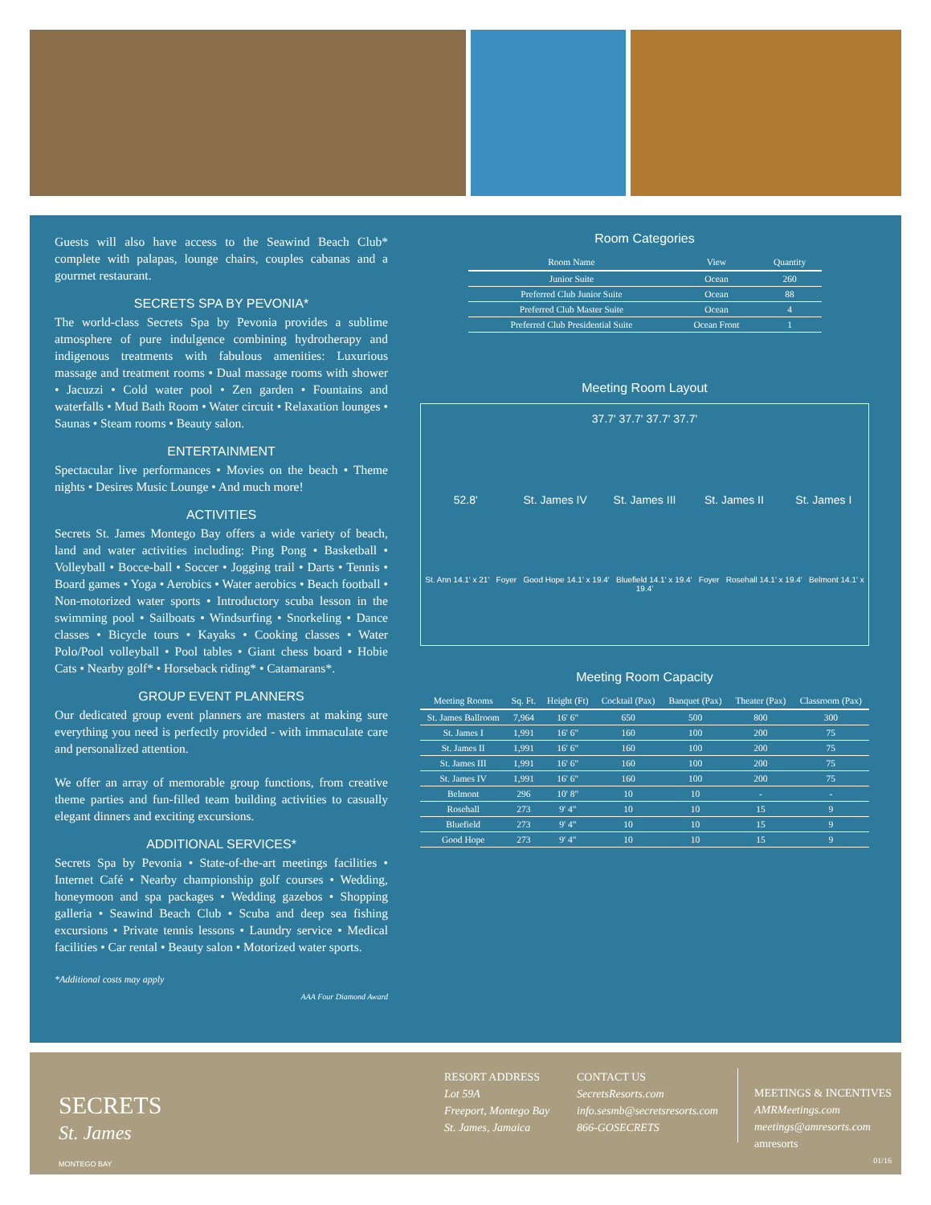Guests will also have access to the Seawind Beach Club* complete with palapas, lounge chairs, couples cabanas and a gourmet restaurant.
SECRETS SPA BY PEVONIA*
The world-class Secrets Spa by Pevonia provides a sublime atmosphere of pure indulgence combining hydrotherapy and indigenous treatments with fabulous amenities: Luxurious massage and treatment rooms • Dual massage rooms with shower • Jacuzzi • Cold water pool • Zen garden • Fountains and waterfalls • Mud Bath Room • Water circuit • Relaxation lounges • Saunas • Steam rooms • Beauty salon.
ENTERTAINMENT
Spectacular live performances • Movies on the beach • Theme nights • Desires Music Lounge • And much more!
ACTIVITIES
Secrets St. James Montego Bay offers a wide variety of beach, land and water activities including: Ping Pong • Basketball • Volleyball • Bocce-ball • Soccer • Jogging trail • Darts • Tennis • Board games • Yoga • Aerobics • Water aerobics • Beach football • Non-motorized water sports • Introductory scuba lesson in the swimming pool • Sailboats • Windsurfing • Snorkeling • Dance classes • Bicycle tours • Kayaks • Cooking classes • Water Polo/Pool volleyball • Pool tables • Giant chess board • Hobie Cats • Nearby golf* • Horseback riding* • Catamarans*.
GROUP EVENT PLANNERS
Our dedicated group event planners are masters at making sure everything you need is perfectly provided - with immaculate care and personalized attention.
We offer an array of memorable group functions, from creative theme parties and fun-filled team building activities to casually elegant dinners and exciting excursions.
ADDITIONAL SERVICES*
Secrets Spa by Pevonia • State-of-the-art meetings facilities • Internet Café • Nearby championship golf courses • Wedding, honeymoon and spa packages • Wedding gazebos • Shopping galleria • Seawind Beach Club • Scuba and deep sea fishing excursions • Private tennis lessons • Laundry service • Medical facilities • Car rental • Beauty salon • Motorized water sports.
*Additional costs may apply
AAA Four Diamond Award
Room Categories
| Room Name | View | Quantity |
| --- | --- | --- |
| Junior Suite | Ocean | 260 |
| Preferred Club Junior Suite | Ocean | 88 |
| Preferred Club Master Suite | Ocean | 4 |
| Preferred Club Presidential Suite | Ocean Front | 1 |
Meeting Room Layout
37.7' 37.7' 37.7' 37.7'
52.8'
St. James IV
St. James III
St. James II
St. James I
St. Ann 14.1' x 21' Foyer Good Hope 14.1' x 19.4' Bluefield 14.1' x 19.4' Foyer Rosehall 14.1' x 19.4' Belmont 14.1' x 19.4'
Meeting Room Capacity
| Meeting Rooms | Sq. Ft. | Height (Ft) | Cocktail (Pax) | Banquet (Pax) | Theater (Pax) | Classroom (Pax) |
| --- | --- | --- | --- | --- | --- | --- |
| St. James Ballroom | 7,964 | 16' 6" | 650 | 500 | 800 | 300 |
| St. James I | 1,991 | 16' 6" | 160 | 100 | 200 | 75 |
| St. James II | 1,991 | 16' 6" | 160 | 100 | 200 | 75 |
| St. James III | 1,991 | 16' 6" | 160 | 100 | 200 | 75 |
| St. James IV | 1,991 | 16' 6" | 160 | 100 | 200 | 75 |
| Belmont | 296 | 10' 8" | 10 | 10 | - | - |
| Rosehall | 273 | 9' 4" | 10 | 10 | 15 | 9 |
| Bluefield | 273 | 9' 4" | 10 | 10 | 15 | 9 |
| Good Hope | 273 | 9' 4" | 10 | 10 | 15 | 9 |
SECRETS
St. James
MONTEGO BAY
RESORT ADDRESS
Lot 59A
Freeport, Montego Bay
St. James, Jamaica
CONTACT US
SecretsResorts.com
info.sesmb@secretsresorts.com
866-GOSECRETS
MEETINGS & INCENTIVES
AMRMeetings.com
meetings@amresorts.com
amresorts
01/16